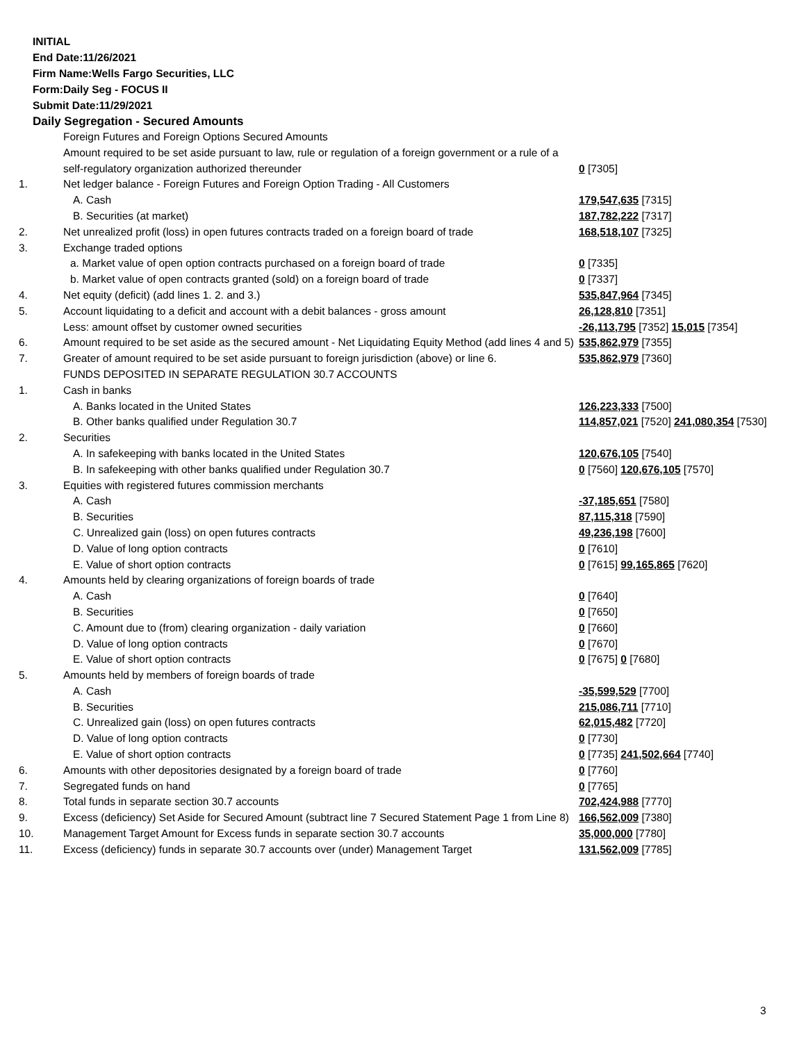INITIAL
End Date:11/26/2021
Firm Name:Wells Fargo Securities, LLC
Form:Daily Seg - FOCUS II
Submit Date:11/29/2021
Daily Segregation - Secured Amounts
| | Foreign Futures and Foreign Options Secured Amounts | |
| | Amount required to be set aside pursuant to law, rule or regulation of a foreign government or a rule of a self-regulatory organization authorized thereunder | 0 [7305] |
| 1. | Net ledger balance - Foreign Futures and Foreign Option Trading - All Customers | |
| | A. Cash | 179,547,635 [7315] |
| | B. Securities (at market) | 187,782,222 [7317] |
| 2. | Net unrealized profit (loss) in open futures contracts traded on a foreign board of trade | 168,518,107 [7325] |
| 3. | Exchange traded options | |
| | a. Market value of open option contracts purchased on a foreign board of trade | 0 [7335] |
| | b. Market value of open contracts granted (sold) on a foreign board of trade | 0 [7337] |
| 4. | Net equity (deficit) (add lines 1. 2. and 3.) | 535,847,964 [7345] |
| 5. | Account liquidating to a deficit and account with a debit balances - gross amount | 26,128,810 [7351] |
| | Less: amount offset by customer owned securities | -26,113,795 [7352] 15,015 [7354] |
| 6. | Amount required to be set aside as the secured amount - Net Liquidating Equity Method (add lines 4 and 5) | 535,862,979 [7355] |
| 7. | Greater of amount required to be set aside pursuant to foreign jurisdiction (above) or line 6. | 535,862,979 [7360] |
| | FUNDS DEPOSITED IN SEPARATE REGULATION 30.7 ACCOUNTS | |
| 1. | Cash in banks | |
| | A. Banks located in the United States | 126,223,333 [7500] |
| | B. Other banks qualified under Regulation 30.7 | 114,857,021 [7520] 241,080,354 [7530] |
| 2. | Securities | |
| | A. In safekeeping with banks located in the United States | 120,676,105 [7540] |
| | B. In safekeeping with other banks qualified under Regulation 30.7 | 0 [7560] 120,676,105 [7570] |
| 3. | Equities with registered futures commission merchants | |
| | A. Cash | -37,185,651 [7580] |
| | B. Securities | 87,115,318 [7590] |
| | C. Unrealized gain (loss) on open futures contracts | 49,236,198 [7600] |
| | D. Value of long option contracts | 0 [7610] |
| | E. Value of short option contracts | 0 [7615] 99,165,865 [7620] |
| 4. | Amounts held by clearing organizations of foreign boards of trade | |
| | A. Cash | 0 [7640] |
| | B. Securities | 0 [7650] |
| | C. Amount due to (from) clearing organization - daily variation | 0 [7660] |
| | D. Value of long option contracts | 0 [7670] |
| | E. Value of short option contracts | 0 [7675] 0 [7680] |
| 5. | Amounts held by members of foreign boards of trade | |
| | A. Cash | -35,599,529 [7700] |
| | B. Securities | 215,086,711 [7710] |
| | C. Unrealized gain (loss) on open futures contracts | 62,015,482 [7720] |
| | D. Value of long option contracts | 0 [7730] |
| | E. Value of short option contracts | 0 [7735] 241,502,664 [7740] |
| 6. | Amounts with other depositories designated by a foreign board of trade | 0 [7760] |
| 7. | Segregated funds on hand | 0 [7765] |
| 8. | Total funds in separate section 30.7 accounts | 702,424,988 [7770] |
| 9. | Excess (deficiency) Set Aside for Secured Amount (subtract line 7 Secured Statement Page 1 from Line 8) | 166,562,009 [7380] |
| 10. | Management Target Amount for Excess funds in separate section 30.7 accounts | 35,000,000 [7780] |
| 11. | Excess (deficiency) funds in separate 30.7 accounts over (under) Management Target | 131,562,009 [7785] |
3